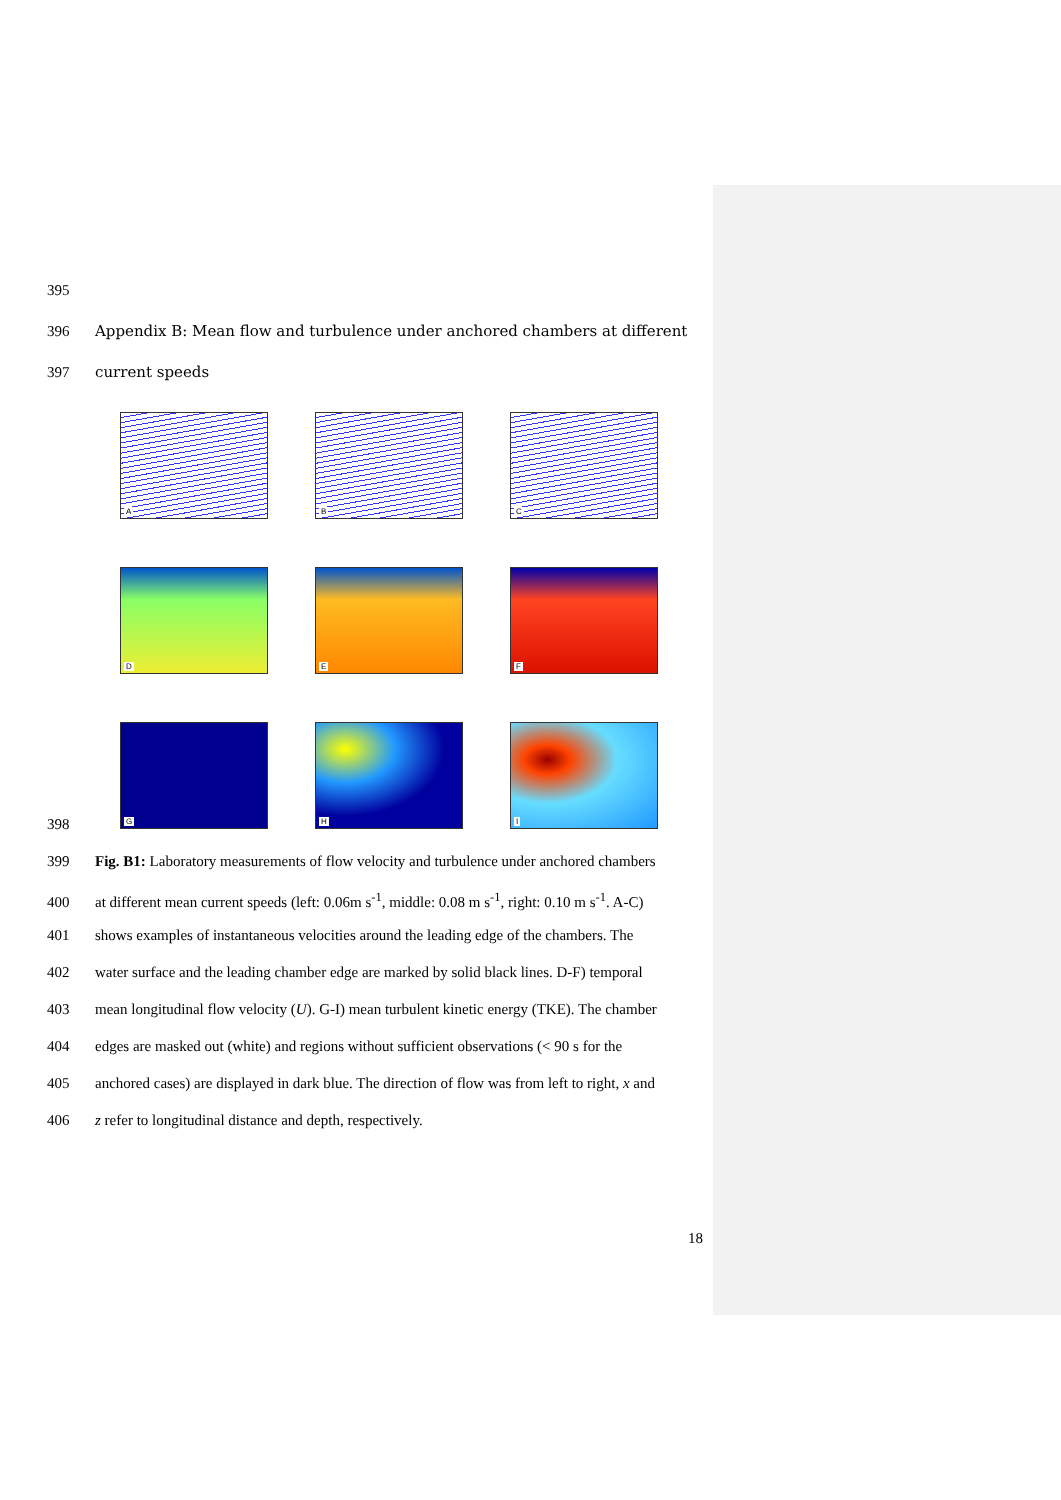395
396 Appendix B: Mean flow and turbulence under anchored chambers at different
397 current speeds
A
B
C
D
E
F
G
H
I
398
399 Fig. B1: Laboratory measurements of flow velocity and turbulence under anchored chambers
400 at different mean current speeds (left: 0.06m s<sup>-1</sup>, middle: 0.08 m s<sup>-1</sup>, right: 0.10 m s<sup>-1</sup>. A-C)
401 shows examples of instantaneous velocities around the leading edge of the chambers. The
402 water surface and the leading chamber edge are marked by solid black lines. D-F) temporal
403 mean longitudinal flow velocity (U). G-I) mean turbulent kinetic energy (TKE). The chamber
404 edges are masked out (white) and regions without sufficient observations (< 90 s for the
405 anchored cases) are displayed in dark blue. The direction of flow was from left to right, x and
406 z refer to longitudinal distance and depth, respectively.
18